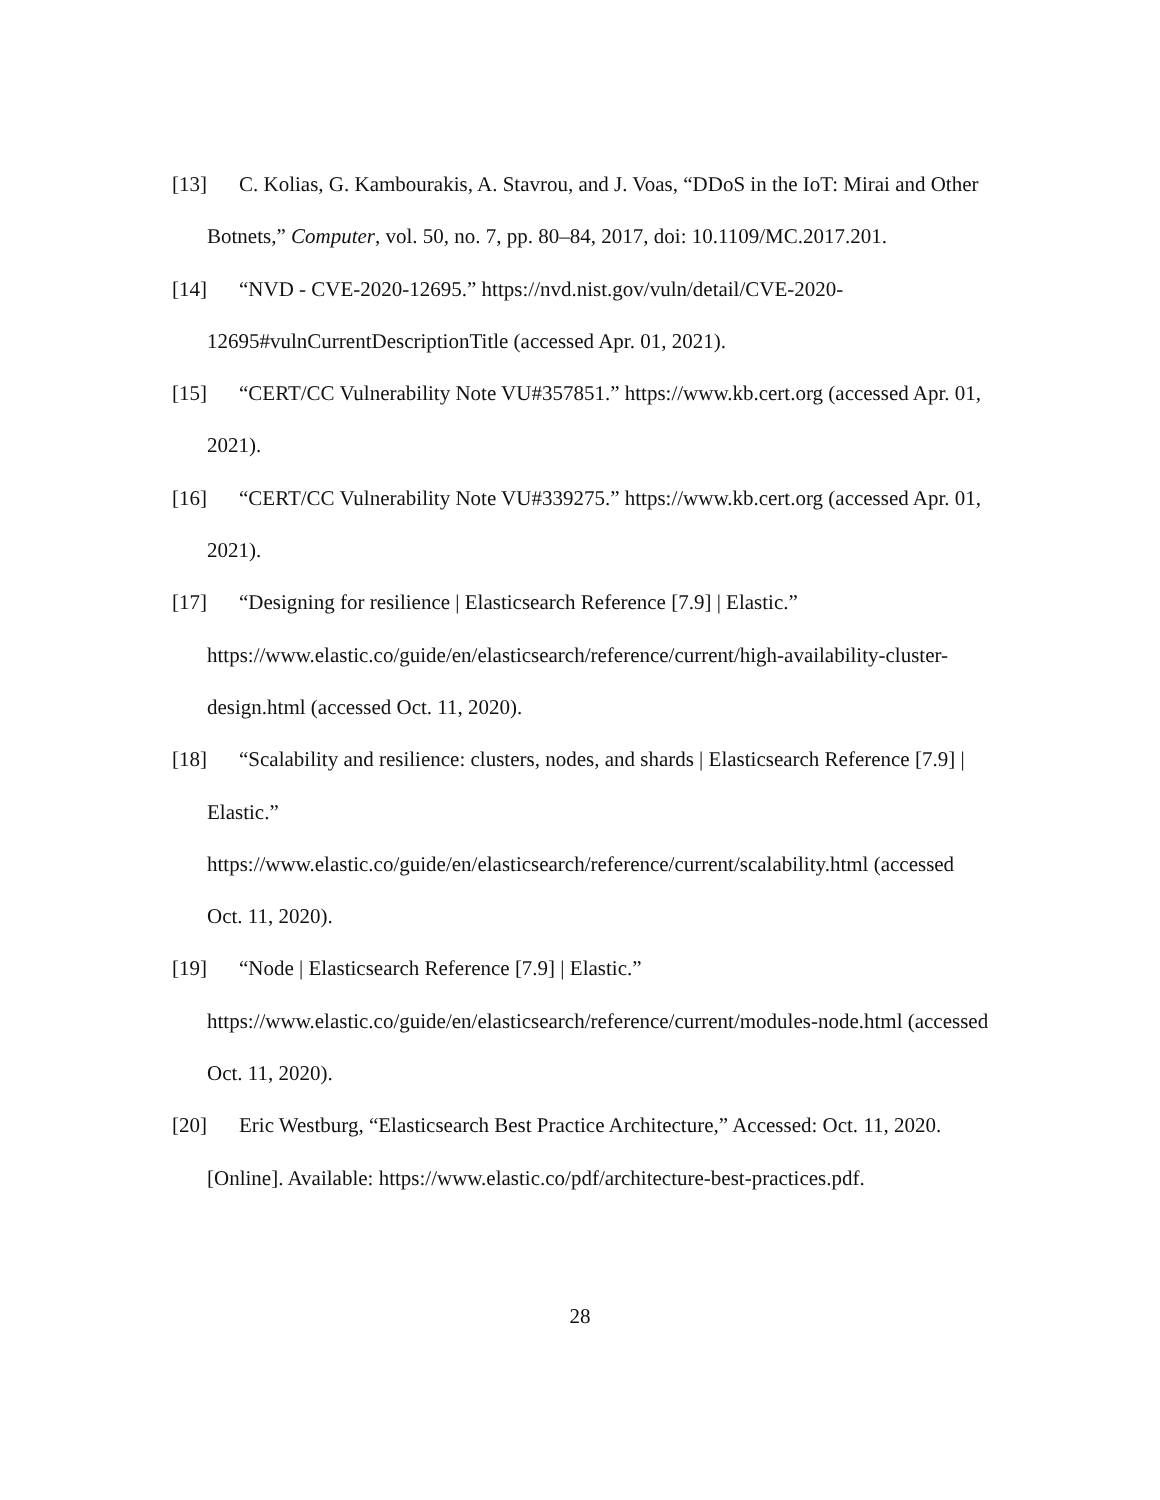[13] C. Kolias, G. Kambourakis, A. Stavrou, and J. Voas, “DDoS in the IoT: Mirai and Other Botnets,” Computer, vol. 50, no. 7, pp. 80–84, 2017, doi: 10.1109/MC.2017.201.
[14] “NVD - CVE-2020-12695.” https://nvd.nist.gov/vuln/detail/CVE-2020-12695#vulnCurrentDescriptionTitle (accessed Apr. 01, 2021).
[15] “CERT/CC Vulnerability Note VU#357851.” https://www.kb.cert.org (accessed Apr. 01, 2021).
[16] “CERT/CC Vulnerability Note VU#339275.” https://www.kb.cert.org (accessed Apr. 01, 2021).
[17] “Designing for resilience | Elasticsearch Reference [7.9] | Elastic.” https://www.elastic.co/guide/en/elasticsearch/reference/current/high-availability-cluster-design.html (accessed Oct. 11, 2020).
[18] “Scalability and resilience: clusters, nodes, and shards | Elasticsearch Reference [7.9] | Elastic.”
https://www.elastic.co/guide/en/elasticsearch/reference/current/scalability.html (accessed Oct. 11, 2020).
[19] “Node | Elasticsearch Reference [7.9] | Elastic.”
https://www.elastic.co/guide/en/elasticsearch/reference/current/modules-node.html (accessed Oct. 11, 2020).
[20] Eric Westburg, “Elasticsearch Best Practice Architecture,” Accessed: Oct. 11, 2020. [Online]. Available: https://www.elastic.co/pdf/architecture-best-practices.pdf.
28